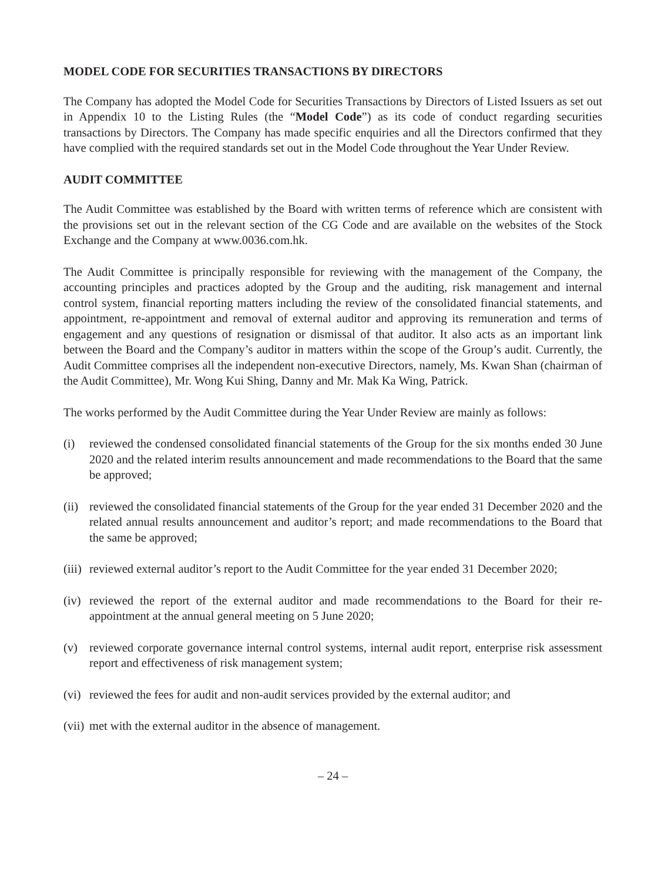MODEL CODE FOR SECURITIES TRANSACTIONS BY DIRECTORS
The Company has adopted the Model Code for Securities Transactions by Directors of Listed Issuers as set out in Appendix 10 to the Listing Rules (the “Model Code”) as its code of conduct regarding securities transactions by Directors. The Company has made specific enquiries and all the Directors confirmed that they have complied with the required standards set out in the Model Code throughout the Year Under Review.
AUDIT COMMITTEE
The Audit Committee was established by the Board with written terms of reference which are consistent with the provisions set out in the relevant section of the CG Code and are available on the websites of the Stock Exchange and the Company at www.0036.com.hk.
The Audit Committee is principally responsible for reviewing with the management of the Company, the accounting principles and practices adopted by the Group and the auditing, risk management and internal control system, financial reporting matters including the review of the consolidated financial statements, and appointment, re-appointment and removal of external auditor and approving its remuneration and terms of engagement and any questions of resignation or dismissal of that auditor. It also acts as an important link between the Board and the Company’s auditor in matters within the scope of the Group’s audit. Currently, the Audit Committee comprises all the independent non-executive Directors, namely, Ms. Kwan Shan (chairman of the Audit Committee), Mr. Wong Kui Shing, Danny and Mr. Mak Ka Wing, Patrick.
The works performed by the Audit Committee during the Year Under Review are mainly as follows:
(i) reviewed the condensed consolidated financial statements of the Group for the six months ended 30 June 2020 and the related interim results announcement and made recommendations to the Board that the same be approved;
(ii) reviewed the consolidated financial statements of the Group for the year ended 31 December 2020 and the related annual results announcement and auditor’s report; and made recommendations to the Board that the same be approved;
(iii) reviewed external auditor’s report to the Audit Committee for the year ended 31 December 2020;
(iv) reviewed the report of the external auditor and made recommendations to the Board for their re-appointment at the annual general meeting on 5 June 2020;
(v) reviewed corporate governance internal control systems, internal audit report, enterprise risk assessment report and effectiveness of risk management system;
(vi) reviewed the fees for audit and non-audit services provided by the external auditor; and
(vii) met with the external auditor in the absence of management.
– 24 –